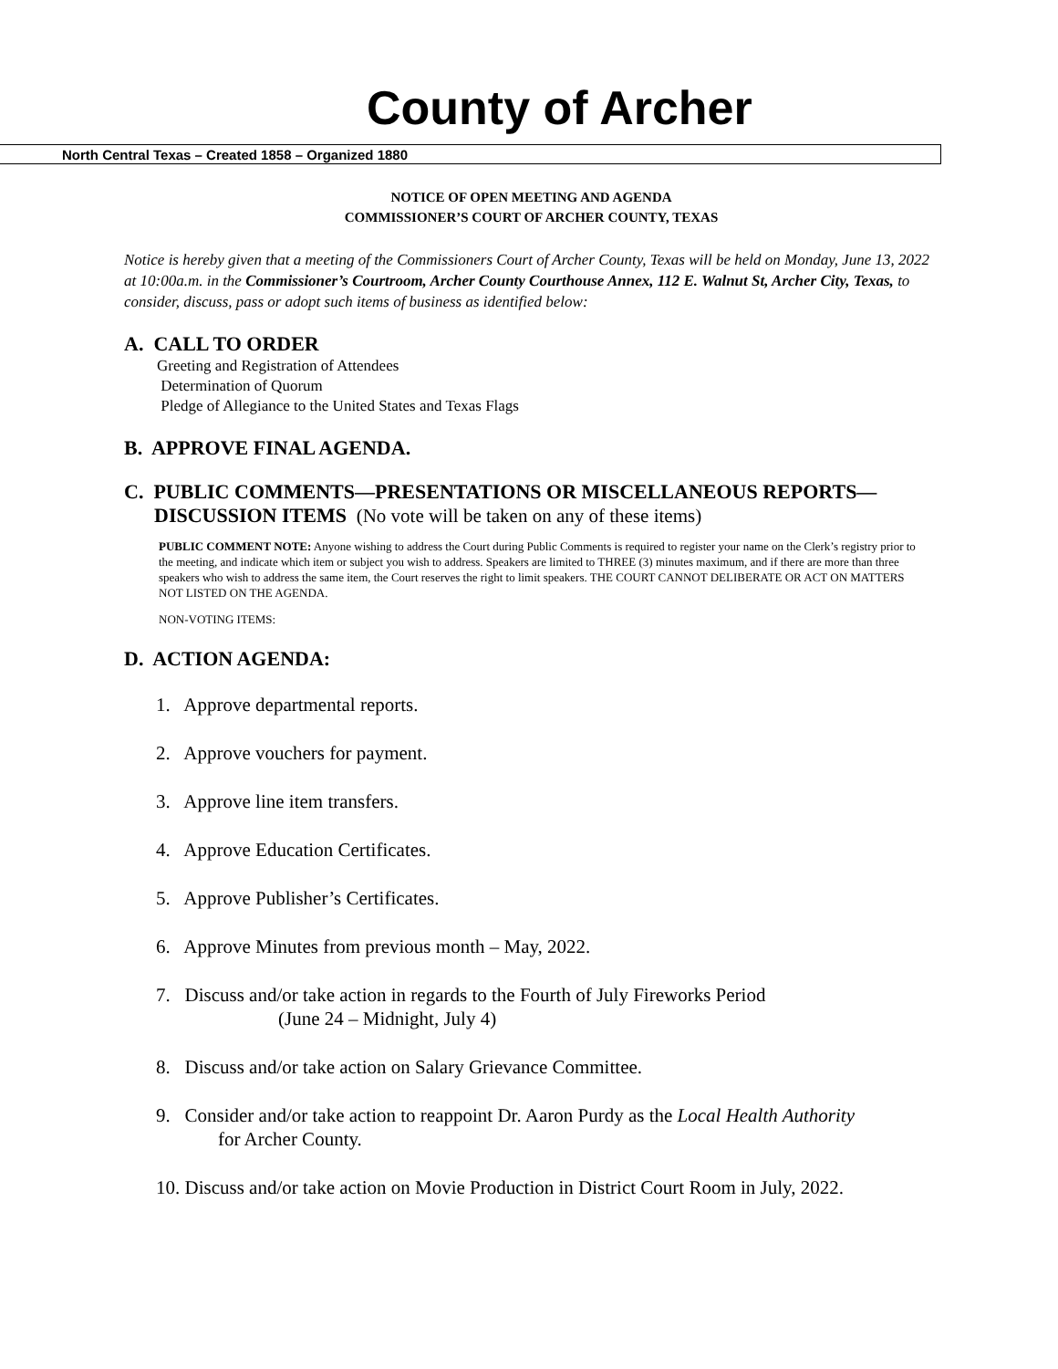County of Archer
North Central Texas – Created 1858 – Organized 1880
NOTICE OF OPEN MEETING AND AGENDA
COMMISSIONER’S COURT OF ARCHER COUNTY, TEXAS
Notice is hereby given that a meeting of the Commissioners Court of Archer County, Texas will be held on Monday, June 13, 2022 at 10:00a.m. in the Commissioner’s Courtroom, Archer County Courthouse Annex, 112 E. Walnut St, Archer City, Texas, to consider, discuss, pass or adopt such items of business as identified below:
A. CALL TO ORDER
Greeting and Registration of Attendees
Determination of Quorum
Pledge of Allegiance to the United States and Texas Flags
B. APPROVE FINAL AGENDA.
C. PUBLIC COMMENTS—PRESENTATIONS OR MISCELLANEOUS REPORTS—
DISCUSSION ITEMS (No vote will be taken on any of these items)
PUBLIC COMMENT NOTE: Anyone wishing to address the Court during Public Comments is required to register your name on the Clerk’s registry prior to the meeting, and indicate which item or subject you wish to address. Speakers are limited to THREE (3) minutes maximum, and if there are more than three speakers who wish to address the same item, the Court reserves the right to limit speakers. THE COURT CANNOT DELIBERATE OR ACT ON MATTERS NOT LISTED ON THE AGENDA.
NON-VOTING ITEMS:
D. ACTION AGENDA:
1. Approve departmental reports.
2. Approve vouchers for payment.
3. Approve line item transfers.
4. Approve Education Certificates.
5. Approve Publisher’s Certificates.
6. Approve Minutes from previous month – May, 2022.
7. Discuss and/or take action in regards to the Fourth of July Fireworks Period
(June 24 – Midnight, July 4)
8. Discuss and/or take action on Salary Grievance Committee.
9. Consider and/or take action to reappoint Dr. Aaron Purdy as the Local Health Authority
for Archer County.
10. Discuss and/or take action on Movie Production in District Court Room in July, 2022.